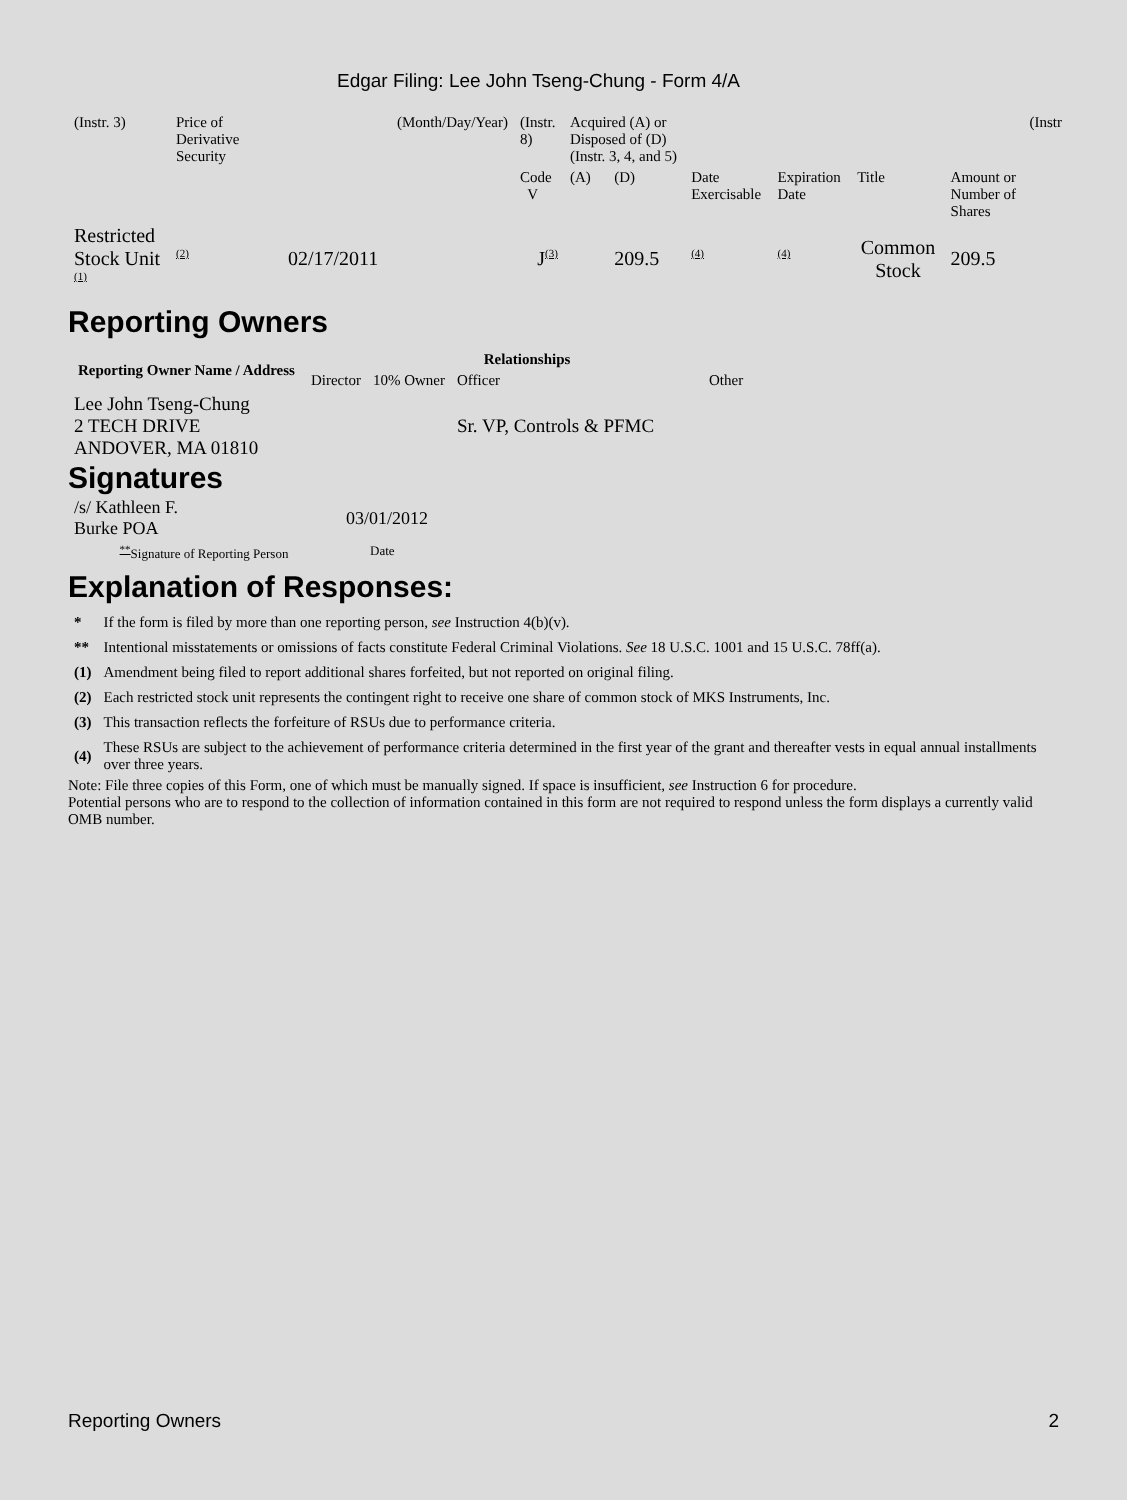Edgar Filing: Lee John Tseng-Chung - Form 4/A
| (Instr. 3) | Price of Derivative Security | (Month/Day/Year) | (Instr. 8) | Acquired (A) or Disposed of (D) (Instr. 3, 4, and 5) | | | | | | (Instr |
| | | | Code V | (A) | (D) | Date Exercisable | Expiration Date | Title | Amount or Number of Shares | |
| Restricted Stock Unit <sup>(1)</sup> | <sup>(2)</sup> | 02/17/2011 | J<sup>(3)</sup> | | 209.5 | <sup>(4)</sup> | <sup>(4)</sup> | Common Stock | 209.5 | |
Reporting Owners
| Reporting Owner Name / Address | Relationships | | | |
| --- | --- | --- | --- | --- |
| | Director | 10% Owner | Officer | Other |
| Lee John Tseng-Chung 2 TECH DRIVE ANDOVER, MA 01810 | | | Sr. VP, Controls & PFMC | |
Signatures
| /s/ Kathleen F. Burke POA | 03/01/2012 |
| <sup>**</sup> Signature of Reporting Person | Date |
Explanation of Responses:
| * | If the form is filed by more than one reporting person, see Instruction 4(b)(v). |
| ** | Intentional misstatements or omissions of facts constitute Federal Criminal Violations. See 18 U.S.C. 1001 and 15 U.S.C. 78ff(a). |
| (1) | Amendment being filed to report additional shares forfeited, but not reported on original filing. |
| (2) | Each restricted stock unit represents the contingent right to receive one share of common stock of MKS Instruments, Inc. |
| (3) | This transaction reflects the forfeiture of RSUs due to performance criteria. |
| (4) | These RSUs are subject to the achievement of performance criteria determined in the first year of the grant and thereafter vests in equal annual installments over three years. |
Note: File three copies of this Form, one of which must be manually signed. If space is insufficient, see Instruction 6 for procedure.
Potential persons who are to respond to the collection of information contained in this form are not required to respond unless the form displays a currently valid OMB number.
Reporting Owners 2